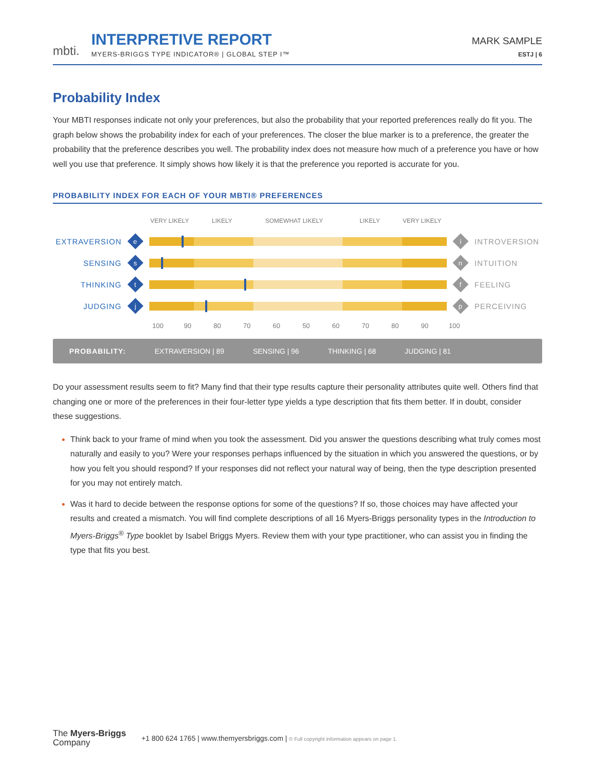mbti.
INTERPRETIVE REPORT
MYERS-BRIGGS TYPE INDICATOR® | GLOBAL STEP I™
MARK SAMPLE
ESTJ | 6
Probability Index
Your MBTI responses indicate not only your preferences, but also the probability that your reported preferences really do fit you. The graph below shows the probability index for each of your preferences. The closer the blue marker is to a preference, the greater the probability that the preference describes you well. The probability index does not measure how much of a preference you have or how well you use that preference. It simply shows how likely it is that the preference you reported is accurate for you.
PROBABILITY INDEX FOR EACH OF YOUR MBTI® PREFERENCES
VERY LIKELY LIKELY SOMEWHAT LIKELY LIKELY VERY LIKELY
EXTRAVERSION
e
i
INTROVERSION
SENSING
s
n
INTUITION
THINKING
t
f
FEELING
JUDGING
j
p
PERCEIVING
100 90 80 70 60 50 60 70 80 90 100
PROBABILITY: EXTRAVERSION | 89 SENSING | 96 THINKING | 68 JUDGING | 81
Do your assessment results seem to fit? Many find that their type results capture their personality attributes quite well. Others find that changing one or more of the preferences in their four-letter type yields a type description that fits them better. If in doubt, consider these suggestions.
Think back to your frame of mind when you took the assessment. Did you answer the questions describing what truly comes most naturally and easily to you? Were your responses perhaps influenced by the situation in which you answered the questions, or by how you felt you should respond? If your responses did not reflect your natural way of being, then the type description presented for you may not entirely match.
Was it hard to decide between the response options for some of the questions? If so, those choices may have affected your results and created a mismatch. You will find complete descriptions of all 16 Myers-Briggs personality types in the Introduction to Myers-Briggs<sup>®</sup> Type booklet by Isabel Briggs Myers. Review them with your type practitioner, who can assist you in finding the type that fits you best.
The Myers-Briggs
Company
+1 800 624 1765 | www.themyersbriggs.com | © Full copyright information appears on page 1.